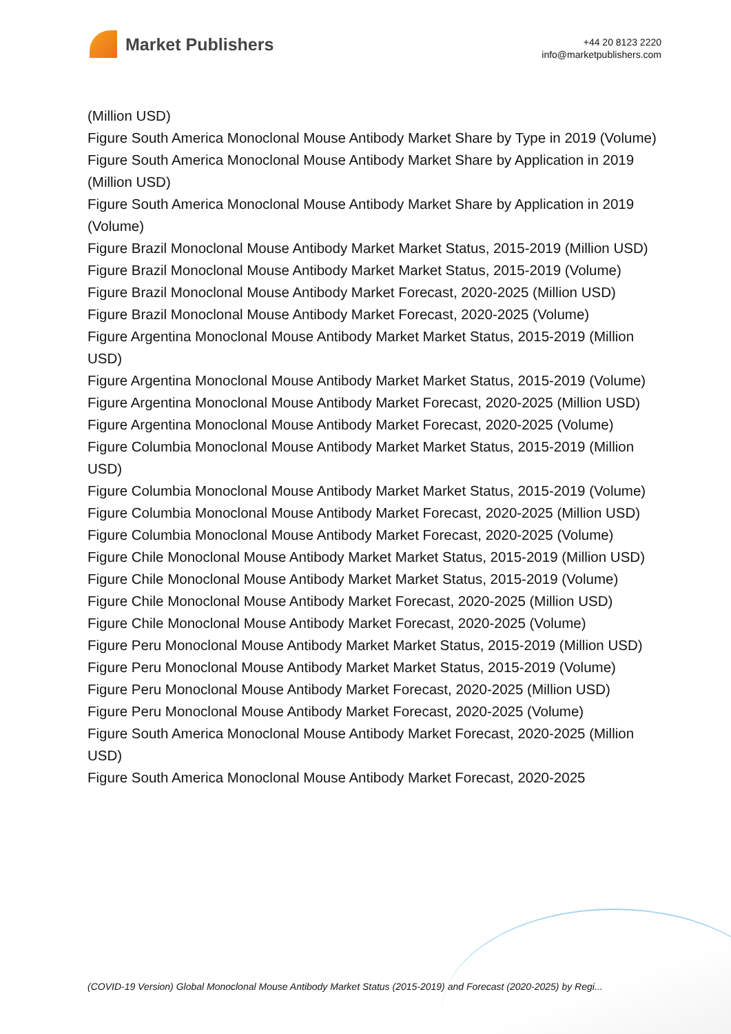Market Publishers
+44 20 8123 2220
info@marketpublishers.com
(Million USD)
Figure South America Monoclonal Mouse Antibody Market Share by Type in 2019 (Volume)
Figure South America Monoclonal Mouse Antibody Market Share by Application in 2019 (Million USD)
Figure South America Monoclonal Mouse Antibody Market Share by Application in 2019 (Volume)
Figure Brazil Monoclonal Mouse Antibody Market Market Status, 2015-2019 (Million USD)
Figure Brazil Monoclonal Mouse Antibody Market Market Status, 2015-2019 (Volume)
Figure Brazil Monoclonal Mouse Antibody Market Forecast, 2020-2025 (Million USD)
Figure Brazil Monoclonal Mouse Antibody Market Forecast, 2020-2025 (Volume)
Figure Argentina Monoclonal Mouse Antibody Market Market Status, 2015-2019 (Million USD)
Figure Argentina Monoclonal Mouse Antibody Market Market Status, 2015-2019 (Volume)
Figure Argentina Monoclonal Mouse Antibody Market Forecast, 2020-2025 (Million USD)
Figure Argentina Monoclonal Mouse Antibody Market Forecast, 2020-2025 (Volume)
Figure Columbia Monoclonal Mouse Antibody Market Market Status, 2015-2019 (Million USD)
Figure Columbia Monoclonal Mouse Antibody Market Market Status, 2015-2019 (Volume)
Figure Columbia Monoclonal Mouse Antibody Market Forecast, 2020-2025 (Million USD)
Figure Columbia Monoclonal Mouse Antibody Market Forecast, 2020-2025 (Volume)
Figure Chile Monoclonal Mouse Antibody Market Market Status, 2015-2019 (Million USD)
Figure Chile Monoclonal Mouse Antibody Market Market Status, 2015-2019 (Volume)
Figure Chile Monoclonal Mouse Antibody Market Forecast, 2020-2025 (Million USD)
Figure Chile Monoclonal Mouse Antibody Market Forecast, 2020-2025 (Volume)
Figure Peru Monoclonal Mouse Antibody Market Market Status, 2015-2019 (Million USD)
Figure Peru Monoclonal Mouse Antibody Market Market Status, 2015-2019 (Volume)
Figure Peru Monoclonal Mouse Antibody Market Forecast, 2020-2025 (Million USD)
Figure Peru Monoclonal Mouse Antibody Market Forecast, 2020-2025 (Volume)
Figure South America Monoclonal Mouse Antibody Market Forecast, 2020-2025 (Million USD)
Figure South America Monoclonal Mouse Antibody Market Forecast, 2020-2025
(COVID-19 Version) Global Monoclonal Mouse Antibody Market Status (2015-2019) and Forecast (2020-2025) by Regi...